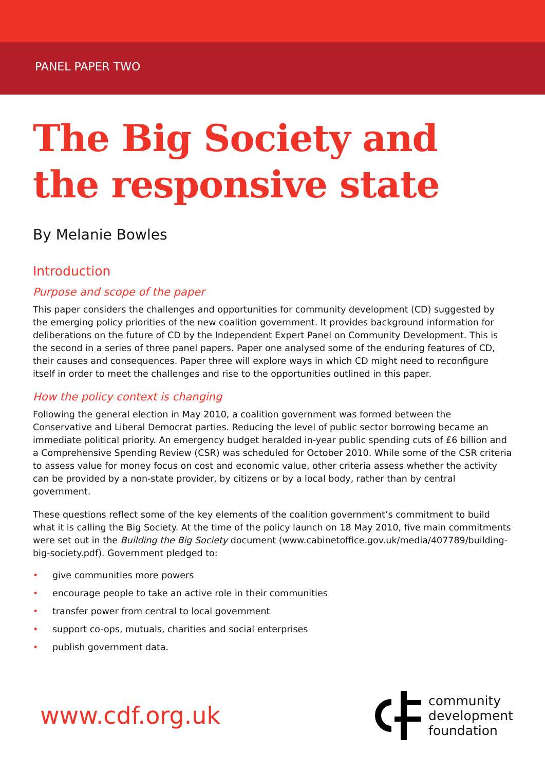PANEL PAPER TWO
The Big Society and the responsive state
By Melanie Bowles
Introduction
Purpose and scope of the paper
This paper considers the challenges and opportunities for community development (CD) suggested by the emerging policy priorities of the new coalition government. It provides background information for deliberations on the future of CD by the Independent Expert Panel on Community Development. This is the second in a series of three panel papers. Paper one analysed some of the enduring features of CD, their causes and consequences. Paper three will explore ways in which CD might need to reconfigure itself in order to meet the challenges and rise to the opportunities outlined in this paper.
How the policy context is changing
Following the general election in May 2010, a coalition government was formed between the Conservative and Liberal Democrat parties. Reducing the level of public sector borrowing became an immediate political priority. An emergency budget heralded in-year public spending cuts of £6 billion and a Comprehensive Spending Review (CSR) was scheduled for October 2010. While some of the CSR criteria to assess value for money focus on cost and economic value, other criteria assess whether the activity can be provided by a non-state provider, by citizens or by a local body, rather than by central government.
These questions reflect some of the key elements of the coalition government’s commitment to build what it is calling the Big Society. At the time of the policy launch on 18 May 2010, five main commitments were set out in the Building the Big Society document (www.cabinetoffice.gov.uk/media/407789/building-big-society.pdf). Government pledged to:
• give communities more powers
• encourage people to take an active role in their communities
• transfer power from central to local government
• support co-ops, mutuals, charities and social enterprises
• publish government data.
www.cdf.org.uk
community
development
foundation